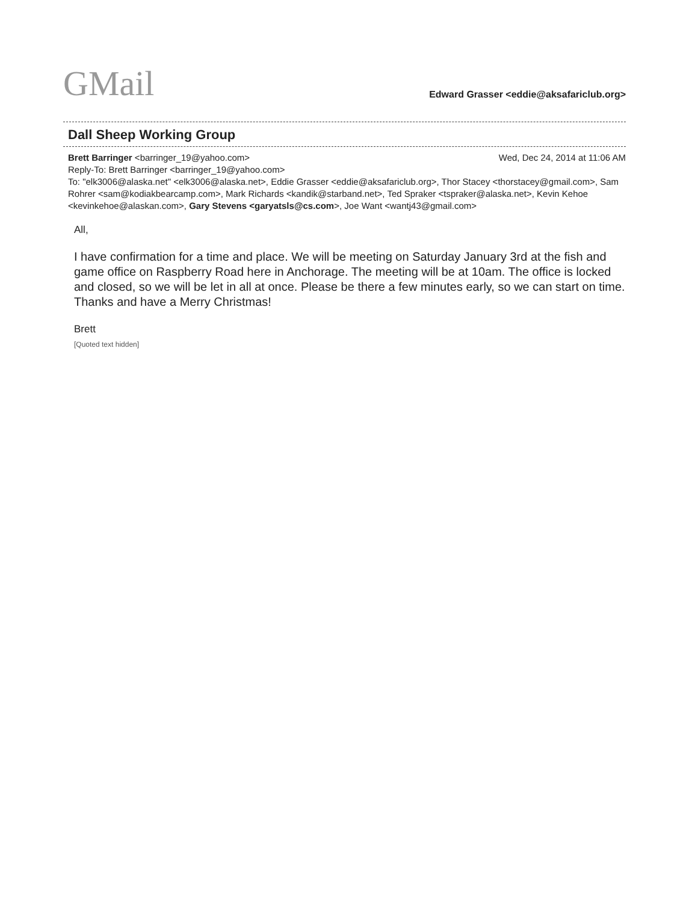GMail
Edward Grasser <eddie@aksafariclub.org>
Dall Sheep Working Group
Brett Barringer <barringer_19@yahoo.com> Wed, Dec 24, 2014 at 11:06 AM
Reply-To: Brett Barringer <barringer_19@yahoo.com>
To: "elk3006@alaska.net" <elk3006@alaska.net>, Eddie Grasser <eddie@aksafariclub.org>, Thor Stacey <thorstacey@gmail.com>, Sam Rohrer <sam@kodiakbearcamp.com>, Mark Richards <kandik@starband.net>, Ted Spraker <tspraker@alaska.net>, Kevin Kehoe <kevinkehoe@alaskan.com>, Gary Stevens <garyatsls@cs.com>, Joe Want <wantj43@gmail.com>
All,
I have confirmation for a time and place. We will be meeting on Saturday January 3rd at the fish and game office on Raspberry Road here in Anchorage. The meeting will be at 10am. The office is locked and closed, so we will be let in all at once. Please be there a few minutes early, so we can start on time. Thanks and have a Merry Christmas!
Brett
[Quoted text hidden]